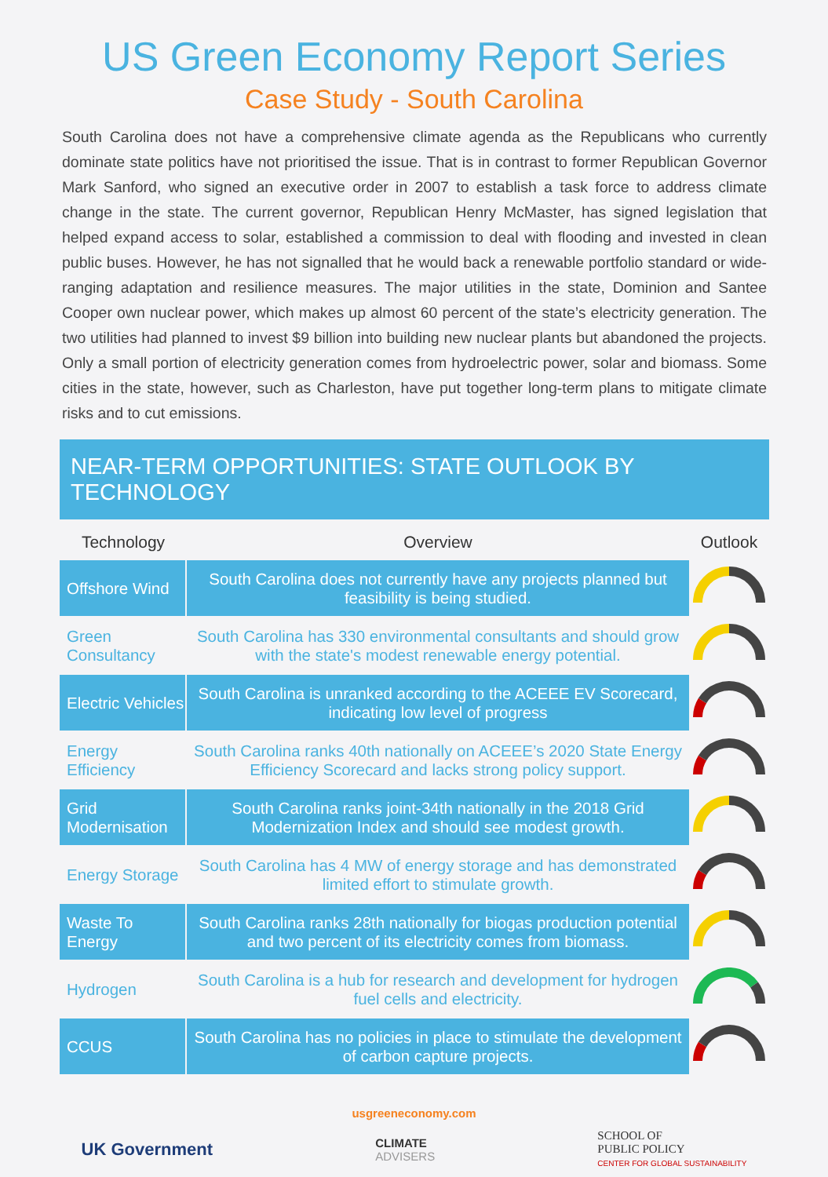US Green Economy Report Series
Case Study - South Carolina
South Carolina does not have a comprehensive climate agenda as the Republicans who currently dominate state politics have not prioritised the issue. That is in contrast to former Republican Governor Mark Sanford, who signed an executive order in 2007 to establish a task force to address climate change in the state. The current governor, Republican Henry McMaster, has signed legislation that helped expand access to solar, established a commission to deal with flooding and invested in clean public buses. However, he has not signalled that he would back a renewable portfolio standard or wide-ranging adaptation and resilience measures. The major utilities in the state, Dominion and Santee Cooper own nuclear power, which makes up almost 60 percent of the state’s electricity generation. The two utilities had planned to invest $9 billion into building new nuclear plants but abandoned the projects. Only a small portion of electricity generation comes from hydroelectric power, solar and biomass. Some cities in the state, however, such as Charleston, have put together long-term plans to mitigate climate risks and to cut emissions.
NEAR-TERM OPPORTUNITIES: STATE OUTLOOK BY TECHNOLOGY
| Technology | Overview | Outlook |
| --- | --- | --- |
| Offshore Wind | South Carolina does not currently have any projects planned but feasibility is being studied. | |
| Green Consultancy | South Carolina has 330 environmental consultants and should grow with the state's modest renewable energy potential. | |
| Electric Vehicles | South Carolina is unranked according to the ACEEE EV Scorecard, indicating low level of progress | |
| Energy Efficiency | South Carolina ranks 40th nationally on ACEEE’s 2020 State Energy Efficiency Scorecard and lacks strong policy support. | |
| Grid Modernisation | South Carolina ranks joint-34th nationally in the 2018 Grid Modernization Index and should see modest growth. | |
| Energy Storage | South Carolina has 4 MW of energy storage and has demonstrated limited effort to stimulate growth. | |
| Waste To Energy | South Carolina ranks 28th nationally for biogas production potential and two percent of its electricity comes from biomass. | |
| Hydrogen | South Carolina is a hub for research and development for hydrogen fuel cells and electricity. | |
| CCUS | South Carolina has no policies in place to stimulate the development of carbon capture projects. | |
usgreeneconomy.com
UK Government
CLIMATE
ADVISERS
SCHOOL OF
PUBLIC POLICY
CENTER FOR GLOBAL SUSTAINABILITY